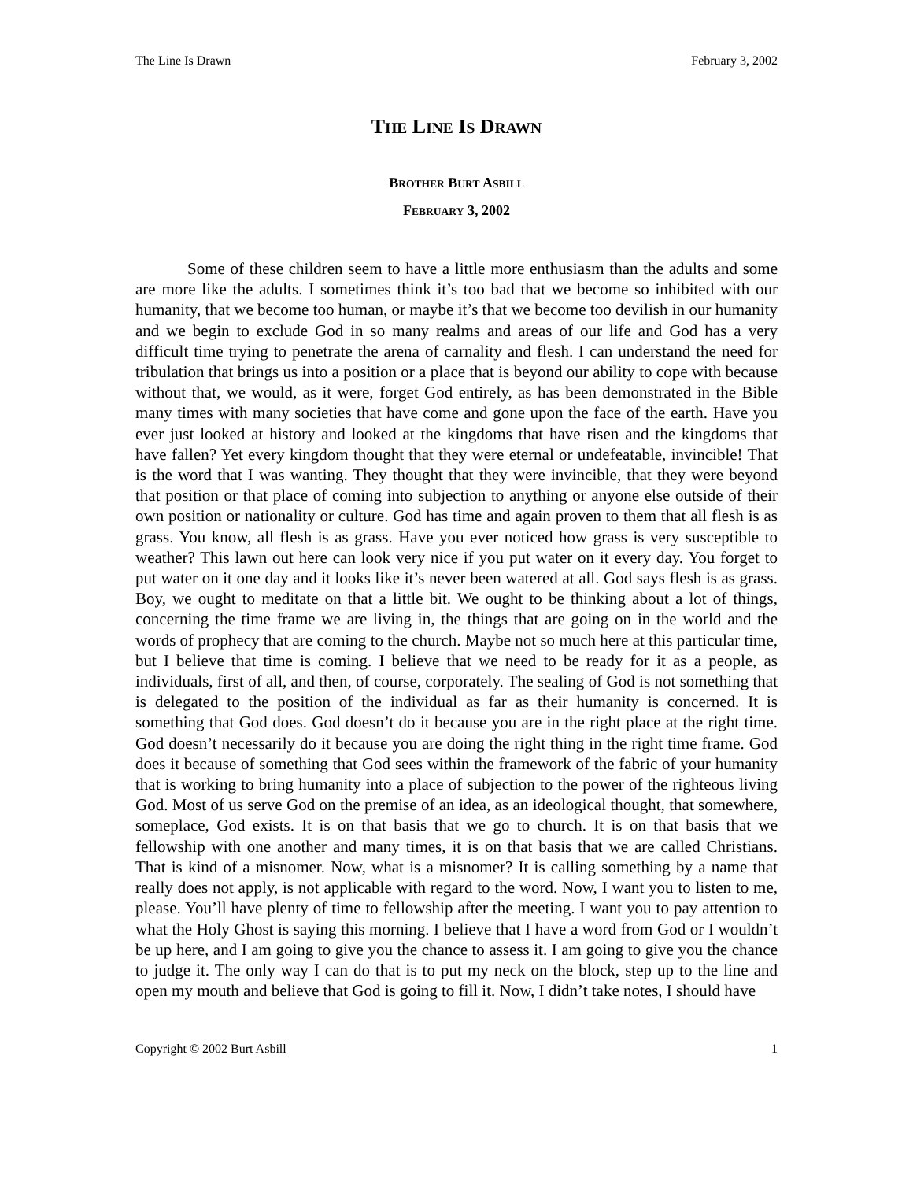The Line Is Drawn February 3, 2002
THE LINE IS DRAWN
BROTHER BURT ASBILL
FEBRUARY 3, 2002
Some of these children seem to have a little more enthusiasm than the adults and some are more like the adults. I sometimes think it’s too bad that we become so inhibited with our humanity, that we become too human, or maybe it’s that we become too devilish in our humanity and we begin to exclude God in so many realms and areas of our life and God has a very difficult time trying to penetrate the arena of carnality and flesh. I can understand the need for tribulation that brings us into a position or a place that is beyond our ability to cope with because without that, we would, as it were, forget God entirely, as has been demonstrated in the Bible many times with many societies that have come and gone upon the face of the earth. Have you ever just looked at history and looked at the kingdoms that have risen and the kingdoms that have fallen? Yet every kingdom thought that they were eternal or undefeatable, invincible! That is the word that I was wanting. They thought that they were invincible, that they were beyond that position or that place of coming into subjection to anything or anyone else outside of their own position or nationality or culture. God has time and again proven to them that all flesh is as grass. You know, all flesh is as grass. Have you ever noticed how grass is very susceptible to weather? This lawn out here can look very nice if you put water on it every day. You forget to put water on it one day and it looks like it’s never been watered at all. God says flesh is as grass. Boy, we ought to meditate on that a little bit. We ought to be thinking about a lot of things, concerning the time frame we are living in, the things that are going on in the world and the words of prophecy that are coming to the church. Maybe not so much here at this particular time, but I believe that time is coming. I believe that we need to be ready for it as a people, as individuals, first of all, and then, of course, corporately. The sealing of God is not something that is delegated to the position of the individual as far as their humanity is concerned. It is something that God does. God doesn’t do it because you are in the right place at the right time. God doesn’t necessarily do it because you are doing the right thing in the right time frame. God does it because of something that God sees within the framework of the fabric of your humanity that is working to bring humanity into a place of subjection to the power of the righteous living God. Most of us serve God on the premise of an idea, as an ideological thought, that somewhere, someplace, God exists. It is on that basis that we go to church. It is on that basis that we fellowship with one another and many times, it is on that basis that we are called Christians. That is kind of a misnomer. Now, what is a misnomer? It is calling something by a name that really does not apply, is not applicable with regard to the word. Now, I want you to listen to me, please. You’ll have plenty of time to fellowship after the meeting. I want you to pay attention to what the Holy Ghost is saying this morning. I believe that I have a word from God or I wouldn’t be up here, and I am going to give you the chance to assess it. I am going to give you the chance to judge it. The only way I can do that is to put my neck on the block, step up to the line and open my mouth and believe that God is going to fill it. Now, I didn’t take notes, I should have
Copyright © 2002 Burt Asbill 1